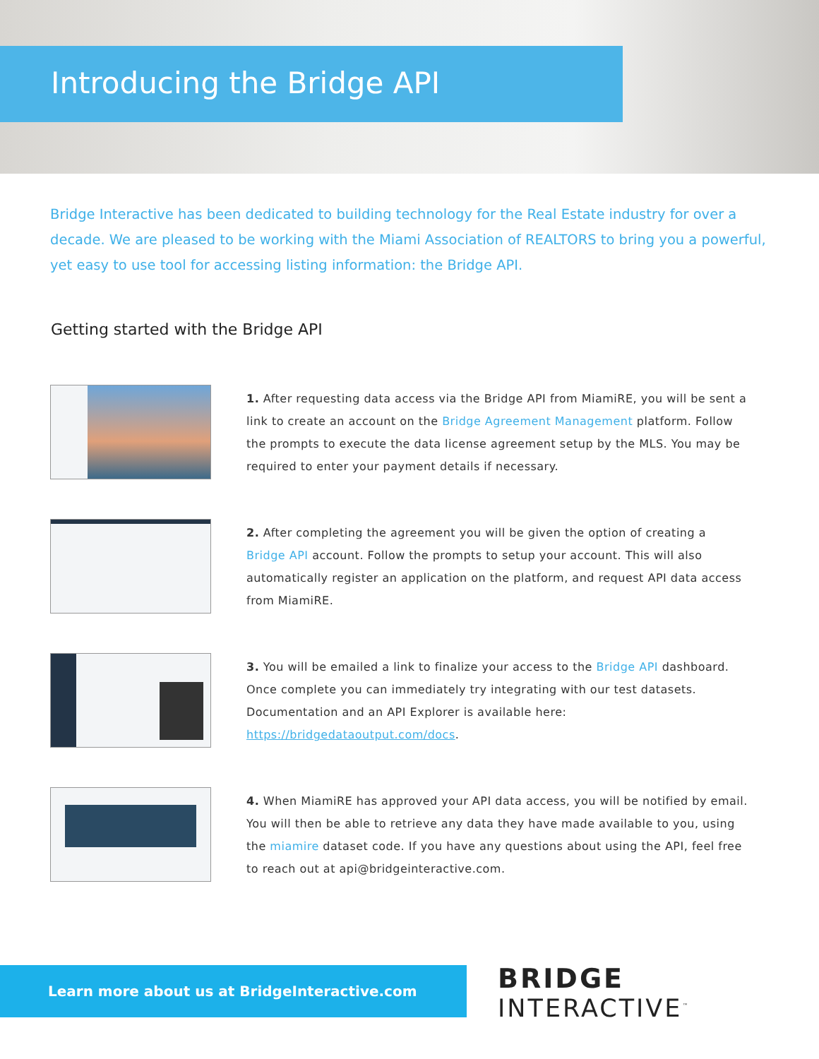Introducing the Bridge API
Bridge Interactive has been dedicated to building technology for the Real Estate industry for over a decade. We are pleased to be working with the Miami Association of REALTORS to bring you a powerful, yet easy to use tool for accessing listing information: the Bridge API.
Getting started with the Bridge API
1. After requesting data access via the Bridge API from MiamiRE, you will be sent a link to create an account on the Bridge Agreement Management platform. Follow the prompts to execute the data license agreement setup by the MLS. You may be required to enter your payment details if necessary.
2. After completing the agreement you will be given the option of creating a Bridge API account. Follow the prompts to setup your account. This will also automatically register an application on the platform, and request API data access from MiamiRE.
3. You will be emailed a link to finalize your access to the Bridge API dashboard. Once complete you can immediately try integrating with our test datasets. Documentation and an API Explorer is available here: https://bridgedataoutput.com/docs.
4. When MiamiRE has approved your API data access, you will be notified by email. You will then be able to retrieve any data they have made available to you, using the miamire dataset code. If you have any questions about using the API, feel free to reach out at api@bridgeinteractive.com.
Learn more about us at BridgeInteractive.com
BRIDGE
INTERACTIVE<sup>™</sup>